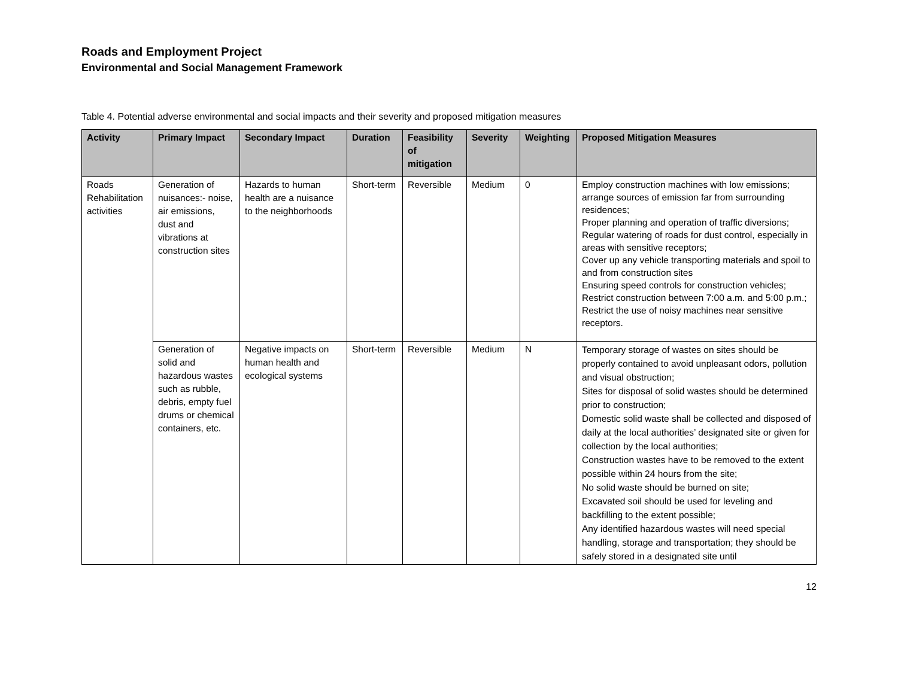Roads and Employment Project
Environmental and Social Management Framework
Table 4. Potential adverse environmental and social impacts and their severity and proposed mitigation measures
| Activity | Primary Impact | Secondary Impact | Duration | Feasibility of mitigation | Severity | Weighting | Proposed Mitigation Measures |
| --- | --- | --- | --- | --- | --- | --- | --- |
| Roads Rehabilitation activities | Generation of nuisances:- noise, air emissions, dust and vibrations at construction sites | Hazards to human health are a nuisance to the neighborhoods | Short-term | Reversible | Medium | 0 | Employ construction machines with low emissions; arrange sources of emission far from surrounding residences; Proper planning and operation of traffic diversions; Regular watering of roads for dust control, especially in areas with sensitive receptors; Cover up any vehicle transporting materials and spoil to and from construction sites Ensuring speed controls for construction vehicles; Restrict construction between 7:00 a.m. and 5:00 p.m.; Restrict the use of noisy machines near sensitive receptors. |
| | Generation of solid and hazardous wastes such as rubble, debris, empty fuel drums or chemical containers, etc. | Negative impacts on human health and ecological systems | Short-term | Reversible | Medium | N | Temporary storage of wastes on sites should be properly contained to avoid unpleasant odors, pollution and visual obstruction; Sites for disposal of solid wastes should be determined prior to construction; Domestic solid waste shall be collected and disposed of daily at the local authorities’ designated site or given for collection by the local authorities; Construction wastes have to be removed to the extent possible within 24 hours from the site; No solid waste should be burned on site; Excavated soil should be used for leveling and backfilling to the extent possible; Any identified hazardous wastes will need special handling, storage and transportation; they should be safely stored in a designated site until |
12